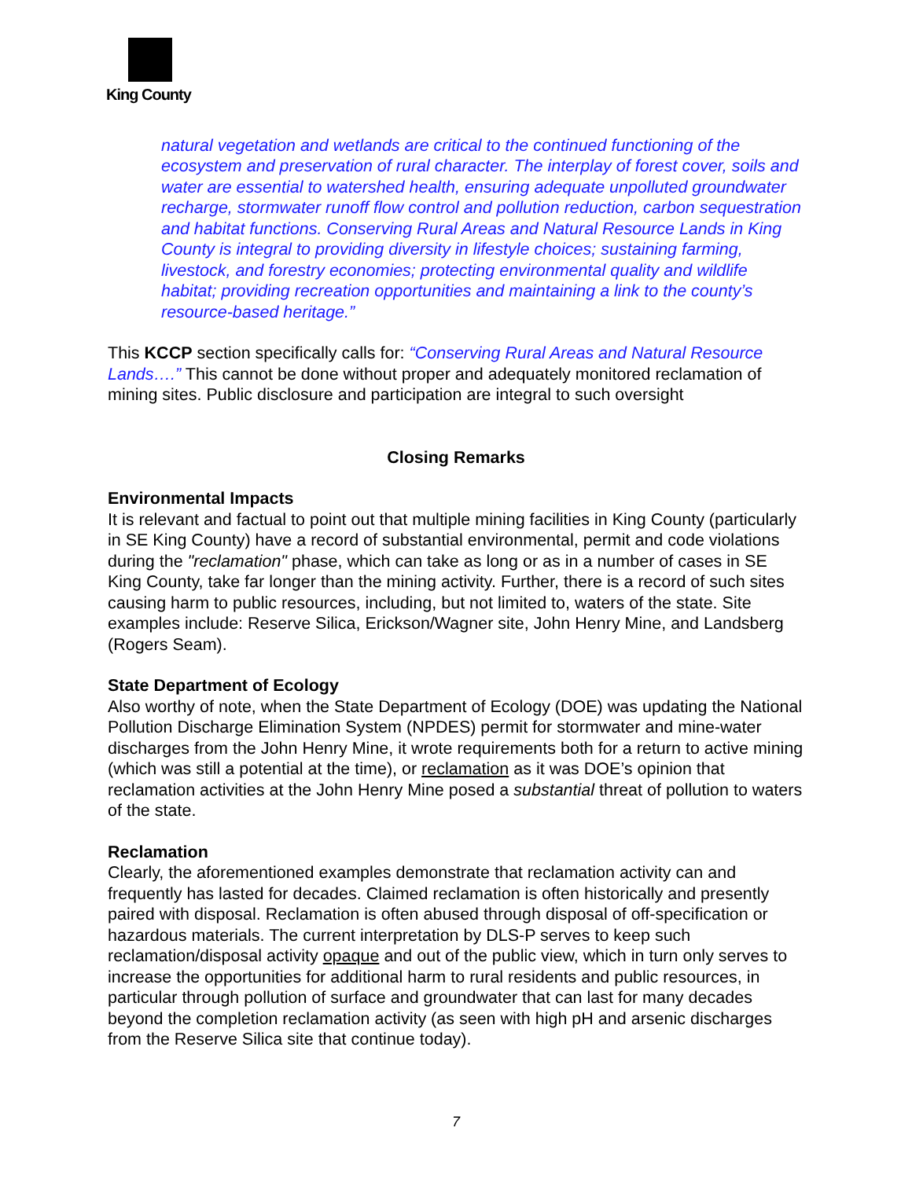King County
natural vegetation and wetlands are critical to the continued functioning of the ecosystem and preservation of rural character. The interplay of forest cover, soils and water are essential to watershed health, ensuring adequate unpolluted groundwater recharge, stormwater runoff flow control and pollution reduction, carbon sequestration and habitat functions. Conserving Rural Areas and Natural Resource Lands in King County is integral to providing diversity in lifestyle choices; sustaining farming, livestock, and forestry economies; protecting environmental quality and wildlife habitat; providing recreation opportunities and maintaining a link to the county’s resource-based heritage.”
This KCCP section specifically calls for: “Conserving Rural Areas and Natural Resource Lands….” This cannot be done without proper and adequately monitored reclamation of mining sites. Public disclosure and participation are integral to such oversight
Closing Remarks
Environmental Impacts
It is relevant and factual to point out that multiple mining facilities in King County (particularly in SE King County) have a record of substantial environmental, permit and code violations during the "reclamation" phase, which can take as long or as in a number of cases in SE King County, take far longer than the mining activity. Further, there is a record of such sites causing harm to public resources, including, but not limited to, waters of the state. Site examples include: Reserve Silica, Erickson/Wagner site, John Henry Mine, and Landsberg (Rogers Seam).
State Department of Ecology
Also worthy of note, when the State Department of Ecology (DOE) was updating the National Pollution Discharge Elimination System (NPDES) permit for stormwater and mine-water discharges from the John Henry Mine, it wrote requirements both for a return to active mining (which was still a potential at the time), or reclamation as it was DOE’s opinion that reclamation activities at the John Henry Mine posed a substantial threat of pollution to waters of the state.
Reclamation
Clearly, the aforementioned examples demonstrate that reclamation activity can and frequently has lasted for decades. Claimed reclamation is often historically and presently paired with disposal. Reclamation is often abused through disposal of off-specification or hazardous materials. The current interpretation by DLS-P serves to keep such reclamation/disposal activity opaque and out of the public view, which in turn only serves to increase the opportunities for additional harm to rural residents and public resources, in particular through pollution of surface and groundwater that can last for many decades beyond the completion reclamation activity (as seen with high pH and arsenic discharges from the Reserve Silica site that continue today).
7